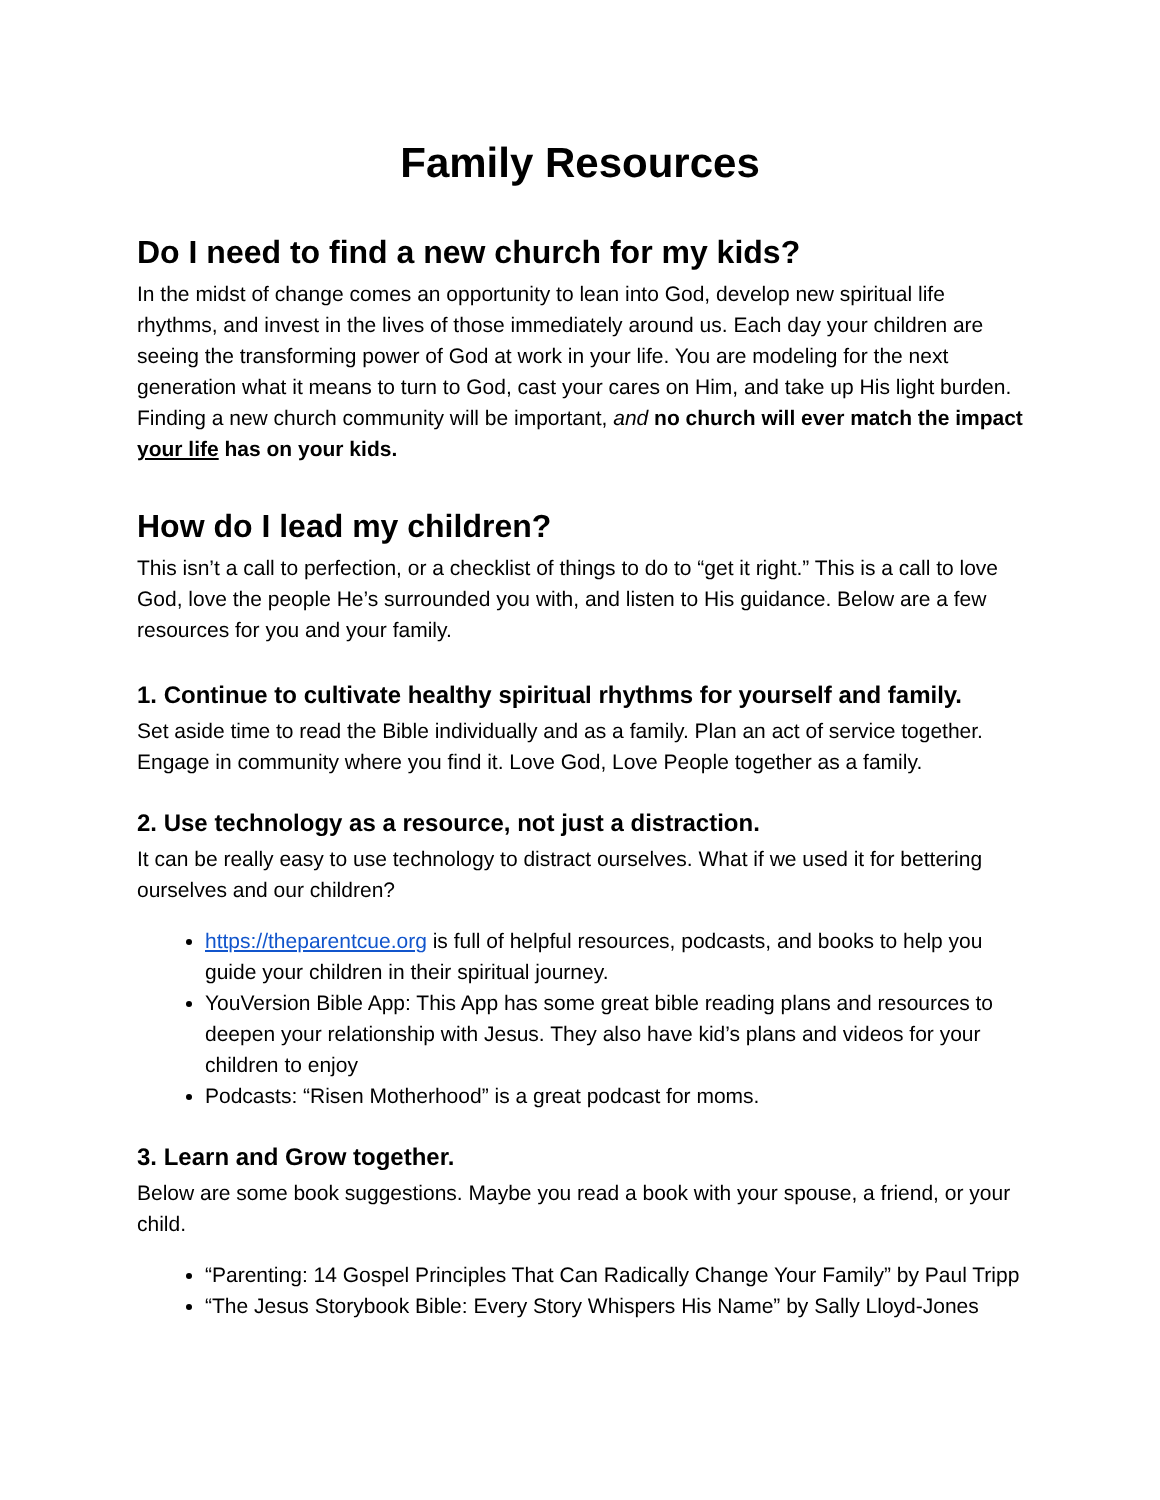Family Resources
Do I need to find a new church for my kids?
In the midst of change comes an opportunity to lean into God, develop new spiritual life rhythms, and invest in the lives of those immediately around us. Each day your children are seeing the transforming power of God at work in your life. You are modeling for the next generation what it means to turn to God, cast your cares on Him, and take up His light burden. Finding a new church community will be important, and no church will ever match the impact your life has on your kids.
How do I lead my children?
This isn’t a call to perfection, or a checklist of things to do to “get it right.” This is a call to love God, love the people He’s surrounded you with, and listen to His guidance. Below are a few resources for you and your family.
1. Continue to cultivate healthy spiritual rhythms for yourself and family.
Set aside time to read the Bible individually and as a family. Plan an act of service together. Engage in community where you find it. Love God, Love People together as a family.
2. Use technology as a resource, not just a distraction.
It can be really easy to use technology to distract ourselves. What if we used it for bettering ourselves and our children?
https://theparentcue.org is full of helpful resources, podcasts, and books to help you guide your children in their spiritual journey.
YouVersion Bible App: This App has some great bible reading plans and resources to deepen your relationship with Jesus. They also have kid’s plans and videos for your children to enjoy
Podcasts: “Risen Motherhood” is a great podcast for moms.
3. Learn and Grow together.
Below are some book suggestions. Maybe you read a book with your spouse, a friend, or your child.
“Parenting: 14 Gospel Principles That Can Radically Change Your Family” by Paul Tripp
“The Jesus Storybook Bible: Every Story Whispers His Name” by Sally Lloyd-Jones